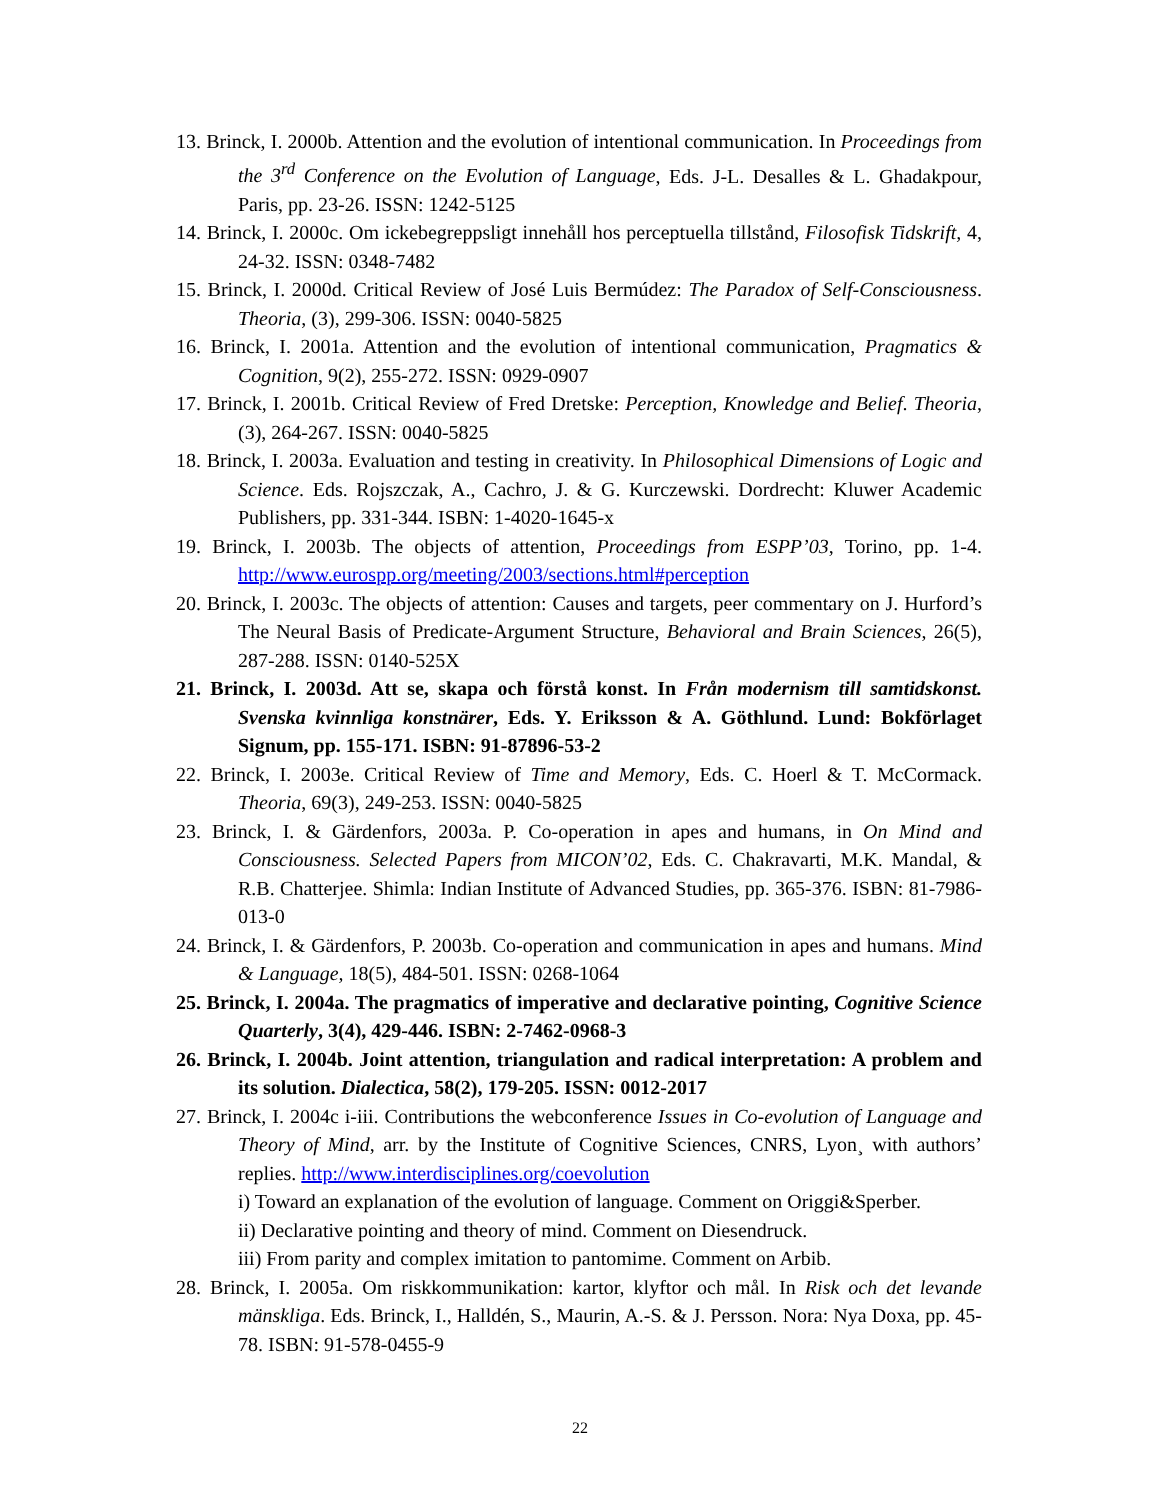13. Brinck, I. 2000b. Attention and the evolution of intentional communication. In Proceedings from the 3<sup>rd</sup> Conference on the Evolution of Language, Eds. J-L. Desalles & L. Ghadakpour, Paris, pp. 23-26. ISSN: 1242-5125
14. Brinck, I. 2000c. Om ickebegreppsligt innehåll hos perceptuella tillstånd, Filosofisk Tidskrift, 4, 24-32. ISSN: 0348-7482
15. Brinck, I. 2000d. Critical Review of José Luis Bermúdez: The Paradox of Self-Consciousness. Theoria, (3), 299-306. ISSN: 0040-5825
16. Brinck, I. 2001a. Attention and the evolution of intentional communication, Pragmatics & Cognition, 9(2), 255-272. ISSN: 0929-0907
17. Brinck, I. 2001b. Critical Review of Fred Dretske: Perception, Knowledge and Belief. Theoria, (3), 264-267. ISSN: 0040-5825
18. Brinck, I. 2003a. Evaluation and testing in creativity. In Philosophical Dimensions of Logic and Science. Eds. Rojszczak, A., Cachro, J. & G. Kurczewski. Dordrecht: Kluwer Academic Publishers, pp. 331-344. ISBN: 1-4020-1645-x
19. Brinck, I. 2003b. The objects of attention, Proceedings from ESPP’03, Torino, pp. 1-4. http://www.eurospp.org/meeting/2003/sections.html#perception
20. Brinck, I. 2003c. The objects of attention: Causes and targets, peer commentary on J. Hurford’s The Neural Basis of Predicate-Argument Structure, Behavioral and Brain Sciences, 26(5), 287-288. ISSN: 0140-525X
21. Brinck, I. 2003d. Att se, skapa och förstå konst. In Från modernism till samtidskonst. Svenska kvinnliga konstnärer, Eds. Y. Eriksson & A. Göthlund. Lund: Bokförlaget Signum, pp. 155-171. ISBN: 91-87896-53-2
22. Brinck, I. 2003e. Critical Review of Time and Memory, Eds. C. Hoerl & T. McCormack. Theoria, 69(3), 249-253. ISSN: 0040-5825
23. Brinck, I. & Gärdenfors, 2003a. P. Co-operation in apes and humans, in On Mind and Consciousness. Selected Papers from MICON’02, Eds. C. Chakravarti, M.K. Mandal, & R.B. Chatterjee. Shimla: Indian Institute of Advanced Studies, pp. 365-376. ISBN: 81-7986-013-0
24. Brinck, I. & Gärdenfors, P. 2003b. Co-operation and communication in apes and humans. Mind & Language, 18(5), 484-501. ISSN: 0268-1064
25. Brinck, I. 2004a. The pragmatics of imperative and declarative pointing, Cognitive Science Quarterly, 3(4), 429-446. ISBN: 2-7462-0968-3
26. Brinck, I. 2004b. Joint attention, triangulation and radical interpretation: A problem and its solution. Dialectica, 58(2), 179-205. ISSN: 0012-2017
27. Brinck, I. 2004c i-iii. Contributions the webconference Issues in Co-evolution of Language and Theory of Mind, arr. by the Institute of Cognitive Sciences, CNRS, Lyon¸ with authors’ replies. http://www.interdisciplines.org/coevolution
i) Toward an explanation of the evolution of language. Comment on Origgi&Sperber.
ii) Declarative pointing and theory of mind. Comment on Diesendruck.
iii) From parity and complex imitation to pantomime. Comment on Arbib.
28. Brinck, I. 2005a. Om riskkommunikation: kartor, klyftor och mål. In Risk och det levande mänskliga. Eds. Brinck, I., Halldén, S., Maurin, A.-S. & J. Persson. Nora: Nya Doxa, pp. 45-78. ISBN: 91-578-0455-9
22